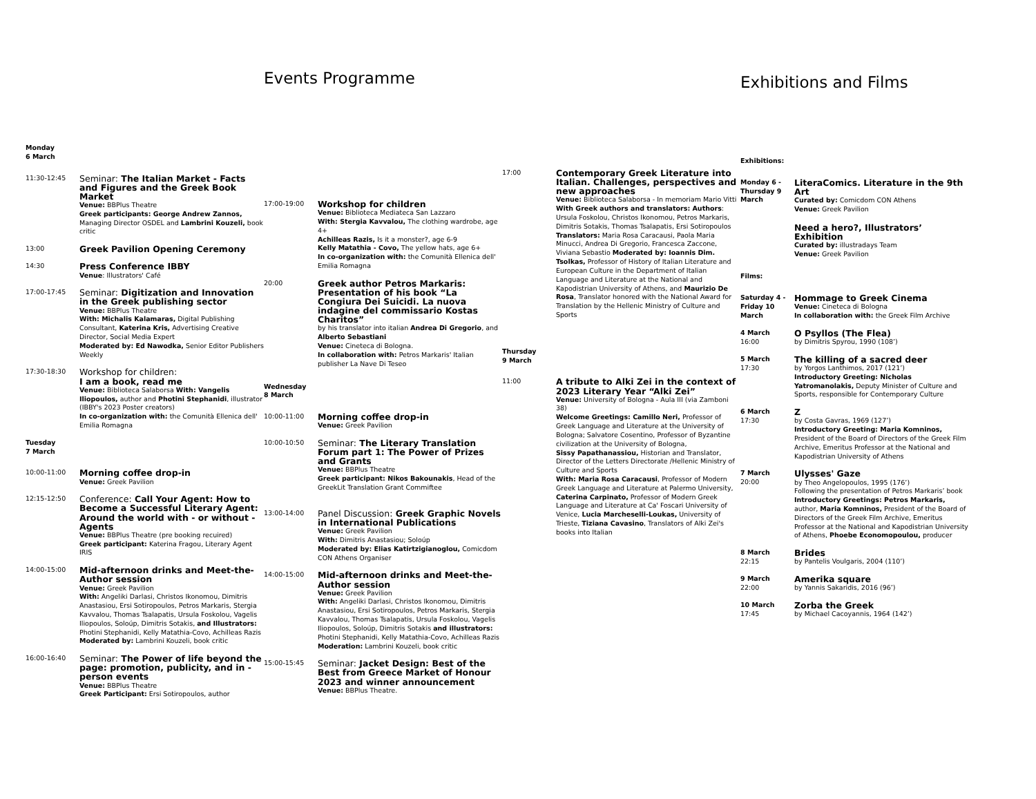Monday
6 March
11:30-12:45
Seminar: The Italian Market - Facts and Figures and the Greek Book Market
Venue: BBPlus Theatre
Greek participants: George Andrew Zannos, Managing Director OSDEL and Lambrini Kouzeli, book critic
13:00
Greek Pavilion Opening Ceremony
14:30
Press Conference IBBY
Venue: Illustrators' Café
17:00-17:45
Seminar: Digitization and Innovation in the Greek publishing sector
Venue: BBPlus Theatre
With: Michalis Kalamaras, Digital Publishing Consultant, Katerina Kris, Advertising Creative Director, Social Media Expert
Moderated by: Ed Nawodka, Senior Editor Publishers Weekly
17:30-18:30
Workshop for children:
I am a book, read me
Venue: Biblioteca Salaborsa With: Vangelis Iliopoulos, author and Photini Stephanidi, illustrator (IBBY's 2023 Poster creators)
In co-organization with: the Comunità Ellenica dell' Emilia Romagna
Tuesday
7 March
10:00-11:00
Morning coffee drop-in
Venue: Greek Pavilion
12:15-12:50
Conference: Call Your Agent: How to Become a Successful Literary Agent: Around the world with - or without - Agents
Venue: BBPlus Theatre (pre booking recuired)
Greek participant: Katerina Fragou, Literary Agent IRIS
14:00-15:00
Mid-afternoon drinks and Meet-the-Author session
Venue: Greek Pavilion
With: Angeliki Darlasi, Christos Ikonomou, Dimitris Anastasiou, Ersi Sotiropoulos, Petros Markaris, Stergia Kavvalou, Thomas Tsalapatis, Ursula Foskolou, Vagelis Iliopoulos, Soloúp, Dimitris Sotakis, and Illustrators: Photini Stephanidi, Kelly Matathia-Covo, Achilleas Razis
Moderated by: Lambrini Kouzeli, book critic
16:00-16:40
Seminar: The Power of life beyond the page: promotion, publicity, and in -person events
Venue: BBPlus Theatre
Greek Participant: Ersi Sotiropoulos, author
Events Programme
17:00-19:00
Workshop for children
Venue: Biblioteca Mediateca San Lazzaro
With: Stergia Kavvalou, The clothing wardrobe, age 4+
Achilleas Razis, Is it a monster?, age 6-9
Kelly Matathia - Covo, The yellow hats, age 6+
In co-organization with: the Comunità Ellenica dell' Emilia Romagna
20:00
Greek author Petros Markaris: Presentation of his book “La Congiura Dei Suicidi. La nuova indagine del commissario Kostas Charitos”
by his translator into italian Andrea Di Gregorio, and Alberto Sebastiani
Venue: Cineteca di Bologna.
In collaboration with: Petros Markaris' Italian publisher La Nave Di Teseo
Wednesday
8 March
10:00-11:00
Morning coffee drop-in
Venue: Greek Pavilion
10:00-10:50
Seminar: The Literary Translation Forum part 1: The Power of Prizes and Grants
Venue: BBPlus Theatre
Greek participant: Nikos Bakounakis, Head of the GreekLit Translation Grant Commiftee
13:00-14:00
Panel Discussion: Greek Graphic Novels in International Publications
Venue: Greek Pavilion
With: Dimitris Anastasiou; Soloúp
Moderated by: Elias Katirtzigianoglou, Comicdom CON Athens Organiser
14:00-15:00
Mid-afternoon drinks and Meet-the-Author session
Venue: Greek Pavilion
With: Angeliki Darlasi, Christos Ikonomou, Dimitris Anastasiou, Ersi Sotiropoulos, Petros Markaris, Stergia Kavvalou, Thomas Tsalapatis, Ursula Foskolou, Vagelis Iliopoulos, Soloúp, Dimitris Sotakis and illustrators: Photini Stephanidi, Kelly Matathia-Covo, Achilleas Razis
Moderation: Lambrini Kouzeli, book critic
15:00-15:45
Seminar: Jacket Design: Best of the Best from Greece Market of Honour 2023 and winner announcement
Venue: BBPlus Theatre.
17:00
Contemporary Greek Literature into Italian. Challenges, perspectives and new approaches
Venue: Biblioteca Salaborsa - In memoriam Mario Vitti
With Greek authors and translators: Authors: Ursula Foskolou, Christos Ikonomou, Petros Markaris, Dimitris Sotakis, Thomas Tsalapatis, Ersi Sotiropoulos
Translators: Maria Rosa Caracausi, Paola Maria Minucci, Andrea Di Gregorio, Francesca Zaccone, Viviana Sebastio Moderated by: Ioannis Dim. Tsolkas, Professor of History of Italian Literature and European Culture in the Department of Italian Language and Literature at the National and Kapodistrian University of Athens, and Maurizio De Rosa, Translator honored with the National Award for Translation by the Hellenic Ministry of Culture and Sports
Thursday
9 March
11:00
A tribute to Alki Zei in the context of 2023 Literary Year “Alki Zei”
Venue: University of Bologna - Aula III (via Zamboni 38)
Welcome Greetings: Camillo Neri, Professor of Greek Language and Literature at the University of Bologna; Salvatore Cosentino, Professor of Byzantine civilization at the University of Bologna,
Sissy Papathanassiou, Historian and Translator, Director of the Letters Directorate /Hellenic Ministry of Culture and Sports
With: Maria Rosa Caracausi, Professor of Modern Greek Language and Literature at Palermo University, Caterina Carpinato, Professor of Modern Greek Language and Literature at Ca' Foscari University of Venice, Lucia Marcheselli-Loukas, University of Trieste, Tiziana Cavasino, Translators of Alki Zei's books into Italian
Exhibitions and Films
Exhibitions:
Monday 6 - Thursday 9 March
LiteraComics. Literature in the 9th Art
Curated by: Comicdom CON Athens
Venue: Greek Pavilion
Need a hero?, Illustrators’ Exhibition
Curated by: illustradays Team
Venue: Greek Pavilion
Films:
Saturday 4 - Friday 10 March
Hommage to Greek Cinema
Venue: Cineteca di Bologna
In collaboration with: the Greek Film Archive
4 March
16:00
O Psyllos (The Flea)
by Dimitris Spyrou, 1990 (108’)
5 March
17:30
The killing of a sacred deer
by Yorgos Lanthimos, 2017 (121’)
Introductory Greeting: Nicholas Yatromanolakis, Deputy Minister of Culture and Sports, responsible for Contemporary Culture
6 March
17:30
Z
by Costa Gavras, 1969 (127’)
Introductory Greeting: Maria Komninos, President of the Board of Directors of the Greek Film Archive, Emeritus Professor at the National and Kapodistrian University of Athens
7 March
20:00
Ulysses' Gaze
by Theo Angelopoulos, 1995 (176’)
Following the presentation of Petros Markaris’ book
Introductory Greetings: Petros Markaris, author, Maria Komninos, President of the Board of Directors of the Greek Film Archive, Emeritus Professor at the National and Kapodistrian University of Athens, Phoebe Economopoulou, producer
8 March
22:15
Brides
by Pantelis Voulgaris, 2004 (110’)
9 March
22:00
Amerika square
by Yannis Sakaridis, 2016 (96’)
10 March
17:45
Zorba the Greek
by Michael Cacoyannis, 1964 (142’)